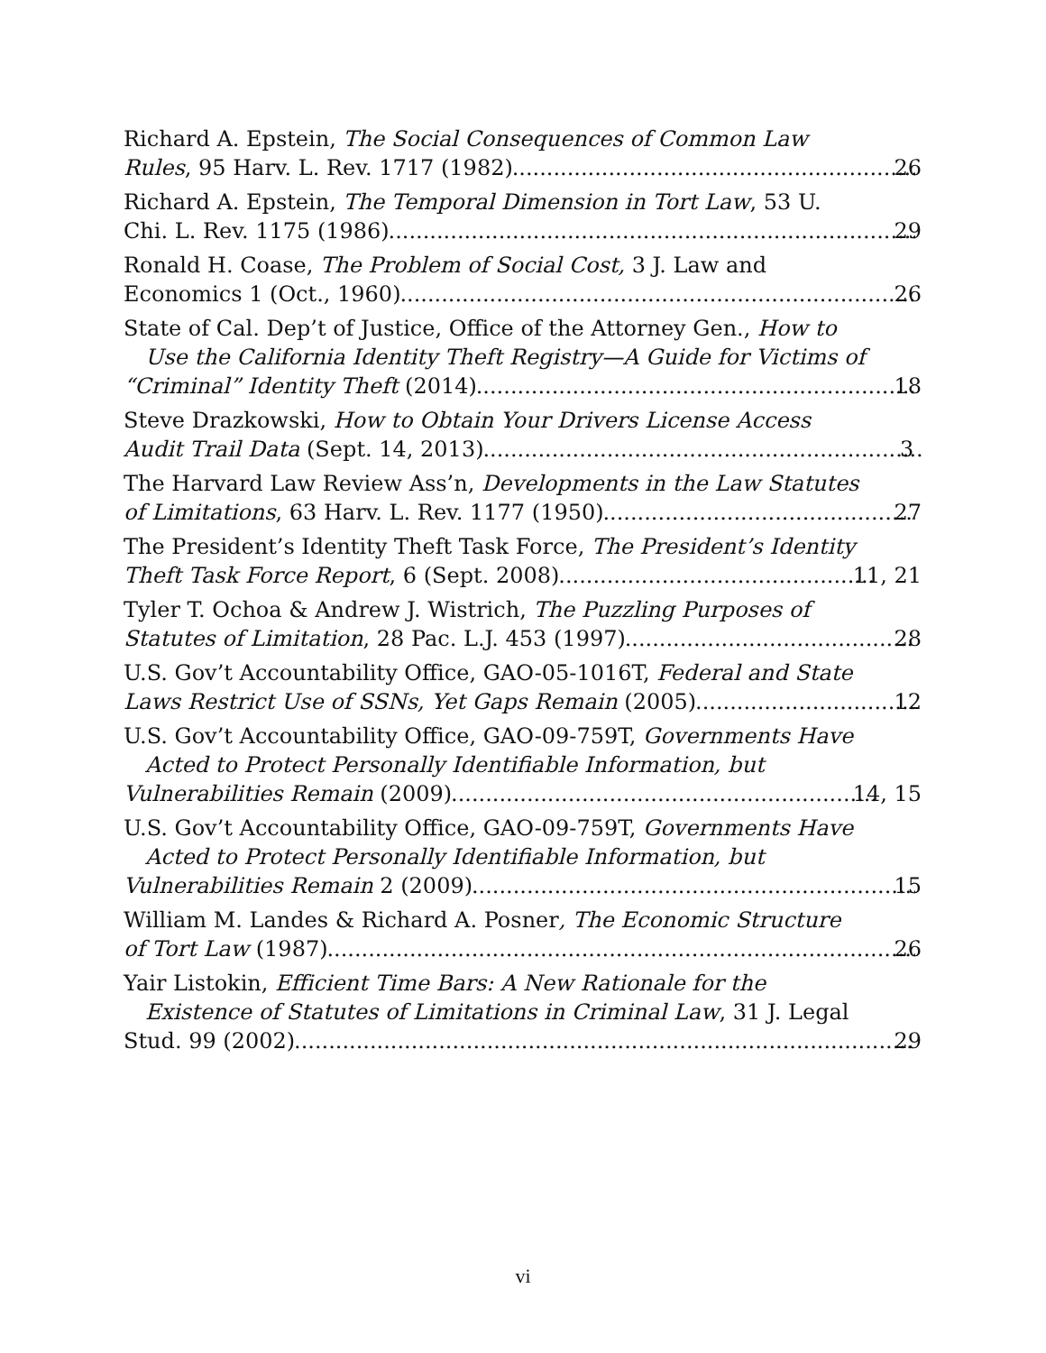Richard A. Epstein, The Social Consequences of Common Law
Rules, 95 Harv. L. Rev. 1717 (1982) 26
Richard A. Epstein, The Temporal Dimension in Tort Law, 53 U.
Chi. L. Rev. 1175 (1986) 29
Ronald H. Coase, The Problem of Social Cost, 3 J. Law and
Economics 1 (Oct., 1960) 26
State of Cal. Dep’t of Justice, Office of the Attorney Gen., How to
Use the California Identity Theft Registry—A Guide for Victims of
“Criminal” Identity Theft (2014) 18
Steve Drazkowski, How to Obtain Your Drivers License Access
Audit Trail Data (Sept. 14, 2013) 3
The Harvard Law Review Ass’n, Developments in the Law Statutes
of Limitations, 63 Harv. L. Rev. 1177 (1950) 27
The President’s Identity Theft Task Force, The President’s Identity
Theft Task Force Report, 6 (Sept. 2008) 11, 21
Tyler T. Ochoa & Andrew J. Wistrich, The Puzzling Purposes of
Statutes of Limitation, 28 Pac. L.J. 453 (1997) 28
U.S. Gov’t Accountability Office, GAO-05-1016T, Federal and State
Laws Restrict Use of SSNs, Yet Gaps Remain (2005) 12
U.S. Gov’t Accountability Office, GAO-09-759T, Governments Have
Acted to Protect Personally Identifiable Information, but
Vulnerabilities Remain (2009) 14, 15
U.S. Gov’t Accountability Office, GAO-09-759T, Governments Have
Acted to Protect Personally Identifiable Information, but
Vulnerabilities Remain 2 (2009) 15
William M. Landes & Richard A. Posner, The Economic Structure
of Tort Law (1987) 26
Yair Listokin, Efficient Time Bars: A New Rationale for the
Existence of Statutes of Limitations in Criminal Law, 31 J. Legal
Stud. 99 (2002) 29
vi